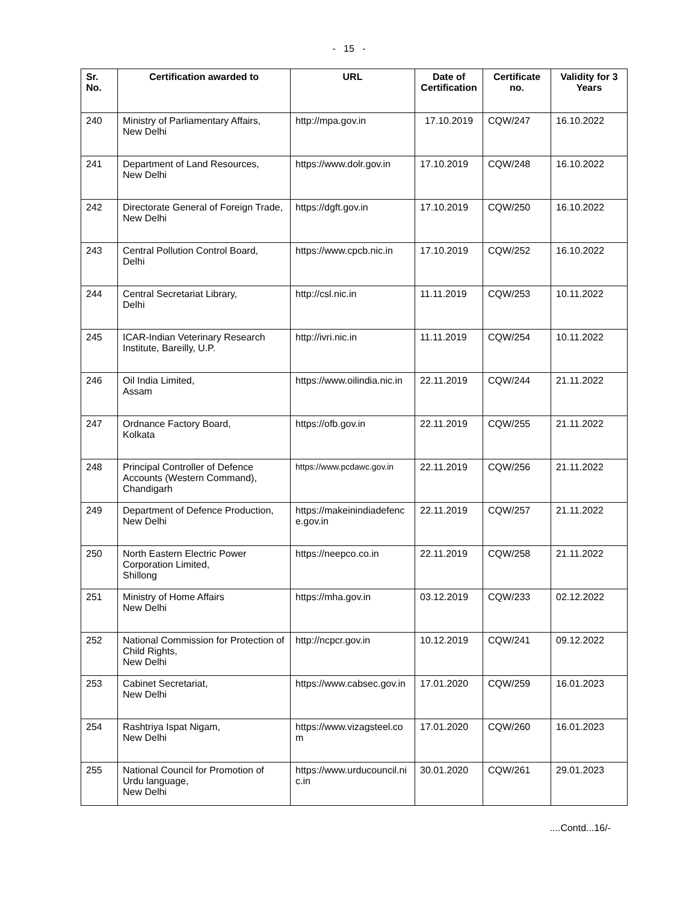- 15 -
| Sr. No. | Certification awarded to | URL | Date of Certification | Certificate no. | Validity for 3 Years |
| --- | --- | --- | --- | --- | --- |
| 240 | Ministry of Parliamentary Affairs, New Delhi | http://mpa.gov.in | 17.10.2019 | CQW/247 | 16.10.2022 |
| 241 | Department of Land Resources, New Delhi | https://www.dolr.gov.in | 17.10.2019 | CQW/248 | 16.10.2022 |
| 242 | Directorate General of Foreign Trade, New Delhi | https://dgft.gov.in | 17.10.2019 | CQW/250 | 16.10.2022 |
| 243 | Central Pollution Control Board, Delhi | https://www.cpcb.nic.in | 17.10.2019 | CQW/252 | 16.10.2022 |
| 244 | Central Secretariat Library, Delhi | http://csl.nic.in | 11.11.2019 | CQW/253 | 10.11.2022 |
| 245 | ICAR-Indian Veterinary Research Institute, Bareilly, U.P. | http://ivri.nic.in | 11.11.2019 | CQW/254 | 10.11.2022 |
| 246 | Oil India Limited, Assam | https://www.oilindia.nic.in | 22.11.2019 | CQW/244 | 21.11.2022 |
| 247 | Ordnance Factory Board, Kolkata | https://ofb.gov.in | 22.11.2019 | CQW/255 | 21.11.2022 |
| 248 | Principal Controller of Defence Accounts (Western Command), Chandigarh | https://www.pcdawc.gov.in | 22.11.2019 | CQW/256 | 21.11.2022 |
| 249 | Department of Defence Production, New Delhi | https://makeinindiadefenc e.gov.in | 22.11.2019 | CQW/257 | 21.11.2022 |
| 250 | North Eastern Electric Power Corporation Limited, Shillong | https://neepco.co.in | 22.11.2019 | CQW/258 | 21.11.2022 |
| 251 | Ministry of Home Affairs New Delhi | https://mha.gov.in | 03.12.2019 | CQW/233 | 02.12.2022 |
| 252 | National Commission for Protection of Child Rights, New Delhi | http://ncpcr.gov.in | 10.12.2019 | CQW/241 | 09.12.2022 |
| 253 | Cabinet Secretariat, New Delhi | https://www.cabsec.gov.in | 17.01.2020 | CQW/259 | 16.01.2023 |
| 254 | Rashtriya Ispat Nigam, New Delhi | https://www.vizagsteel.co m | 17.01.2020 | CQW/260 | 16.01.2023 |
| 255 | National Council for Promotion of Urdu language, New Delhi | https://www.urducouncil.ni c.in | 30.01.2020 | CQW/261 | 29.01.2023 |
....Contd...16/-